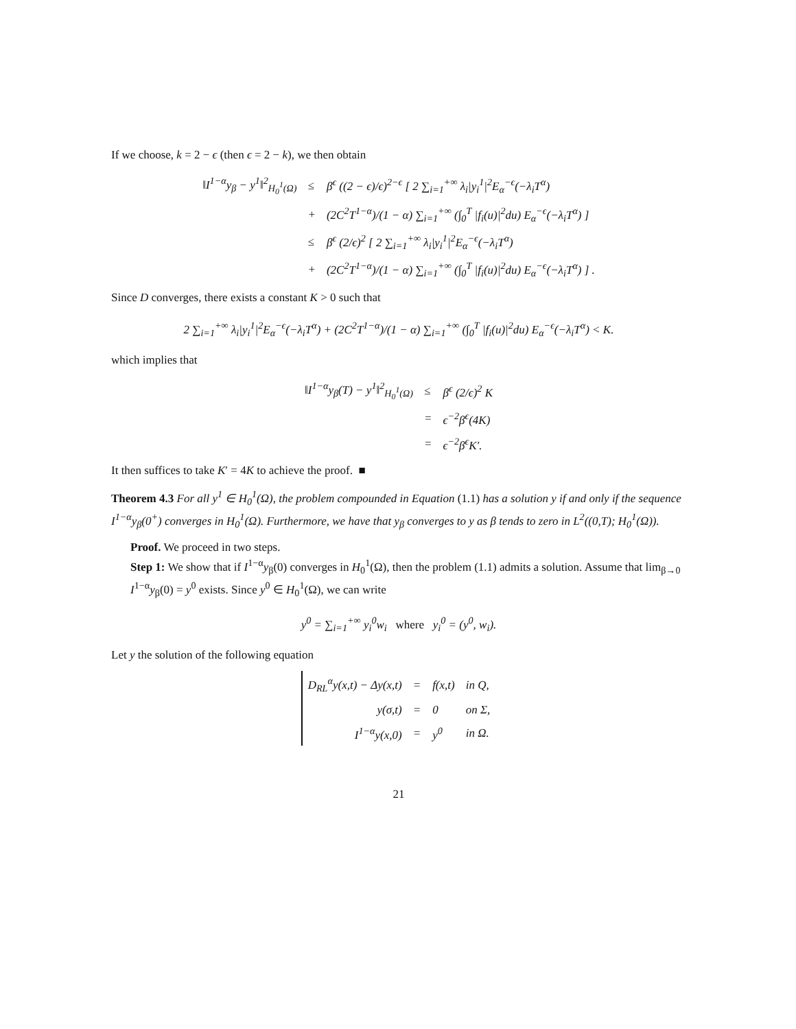If we choose, k = 2 − ϵ (then ϵ = 2 − k), we then obtain
| ‖I<sup>1−α</sup>y<sub>β</sub> − y<sup>1</sup>‖<sup>2</sup><sub>H<sub>0</sub><sup>1</sup>(Ω)</sub> | ≤ | β<sup>ϵ</sup> ((2 − ϵ)/ϵ)<sup>2−ϵ</sup> [ 2 ∑<sub>i=1</sub><sup>+∞</sup> λ<sub>i</sub>/y<sub>i</sub><sup>1</sup>/<sup>2</sup>E<sub>α</sub><sup>−ϵ</sup>(−λ<sub>i</sub>T<sup>α</sup>) |
| | + | (2C<sup>2</sup>T<sup>1−α</sup>)/(1 − α) ∑<sub>i=1</sub><sup>+∞</sup> (∫<sub>0</sub><sup>T</sup> /f<sub>i</sub>(u)/<sup>2</sup>du) E<sub>α</sub><sup>−ϵ</sup>(−λ<sub>i</sub>T<sup>α</sup>) ] |
| | ≤ | β<sup>ϵ</sup> (2/ϵ)<sup>2</sup> [ 2 ∑<sub>i=1</sub><sup>+∞</sup> λ<sub>i</sub>/y<sub>i</sub><sup>1</sup>/<sup>2</sup>E<sub>α</sub><sup>−ϵ</sup>(−λ<sub>i</sub>T<sup>α</sup>) |
| | + | (2C<sup>2</sup>T<sup>1−α</sup>)/(1 − α) ∑<sub>i=1</sub><sup>+∞</sup> (∫<sub>0</sub><sup>T</sup> /f<sub>i</sub>(u)/<sup>2</sup>du) E<sub>α</sub><sup>−ϵ</sup>(−λ<sub>i</sub>T<sup>α</sup>) ] . |
Since D converges, there exists a constant K > 0 such that
2 ∑<sub>i=1</sub><sup>+∞</sup> λ<sub>i</sub>|y<sub>i</sub><sup>1</sup>|<sup>2</sup>E<sub>α</sub><sup>−ϵ</sup>(−λ<sub>i</sub>T<sup>α</sup>) + (2C<sup>2</sup>T<sup>1−α</sup>)/(1 − α) ∑<sub>i=1</sub><sup>+∞</sup> (∫<sub>0</sub><sup>T</sup> |f<sub>i</sub>(u)|<sup>2</sup>du) E<sub>α</sub><sup>−ϵ</sup>(−λ<sub>i</sub>T<sup>α</sup>) < K.
which implies that
| ‖I<sup>1−α</sup>y<sub>β</sub>(T) − y<sup>1</sup>‖<sup>2</sup><sub>H<sub>0</sub><sup>1</sup>(Ω)</sub> | ≤ | β<sup>ϵ</sup> (2/ϵ)<sup>2</sup> K |
| | = | ϵ<sup>−2</sup>β<sup>ϵ</sup>(4K) |
| | = | ϵ<sup>−2</sup>β<sup>ϵ</sup>K′. |
It then suffices to take K′ = 4K to achieve the proof. ■
Theorem 4.3 For all y<sup>1</sup> ∈ H<sub>0</sub><sup>1</sup>(Ω), the problem compounded in Equation (1.1) has a solution y if and only if the sequence I<sup>1−α</sup>y<sub>β</sub>(0<sup>+</sup>) converges in H<sub>0</sub><sup>1</sup>(Ω). Furthermore, we have that y<sub>β</sub> converges to y as β tends to zero in L<sup>2</sup>((0,T); H<sub>0</sub><sup>1</sup>(Ω)).
Proof. We proceed in two steps.
Step 1: We show that if I<sup>1−α</sup>y<sub>β</sub>(0) converges in H<sub>0</sub><sup>1</sup>(Ω), then the problem (1.1) admits a solution. Assume that lim<sub>β→0</sub> I<sup>1−α</sup>y<sub>β</sub>(0) = y<sup>0</sup> exists. Since y<sup>0</sup> ∈ H<sub>0</sub><sup>1</sup>(Ω), we can write
y<sup>0</sup> = ∑<sub>i=1</sub><sup>+∞</sup> y<sub>i</sub><sup>0</sup>w<sub>i</sub> where y<sub>i</sub><sup>0</sup> = (y<sup>0</sup>, w<sub>i</sub>).
Let y the solution of the following equation
| D<sub>RL</sub><sup>α</sup>y(x,t) − Δy(x,t) | = | f(x,t) | in Q, |
| y(σ,t) | = | 0 | on Σ, |
| I<sup>1−α</sup>y(x,0) | = | y<sup>0</sup> | in Ω. |
21